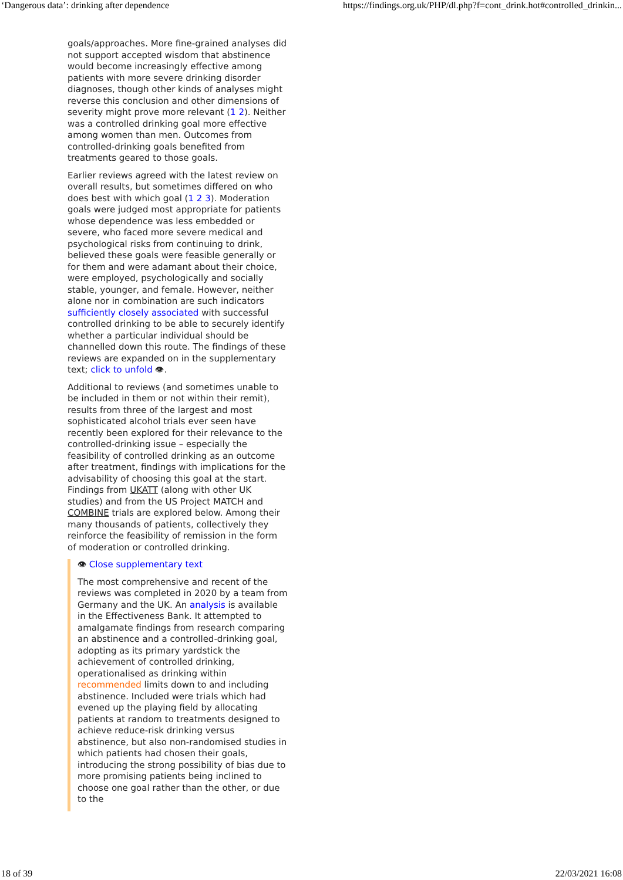‘Dangerous data’: drinking after dependence https://findings.org.uk/PHP/dl.php?f=cont_drink.hot#controlled_drinkin...
goals/approaches. More fine-grained analyses did not support accepted wisdom that abstinence would become increasingly effective among patients with more severe drinking disorder diagnoses, though other kinds of analyses might reverse this conclusion and other dimensions of severity might prove more relevant (1 2). Neither was a controlled drinking goal more effective among women than men. Outcomes from controlled-drinking goals benefited from treatments geared to those goals.
Earlier reviews agreed with the latest review on overall results, but sometimes differed on who does best with which goal (1 2 3). Moderation goals were judged most appropriate for patients whose dependence was less embedded or severe, who faced more severe medical and psychological risks from continuing to drink, believed these goals were feasible generally or for them and were adamant about their choice, were employed, psychologically and socially stable, younger, and female. However, neither alone nor in combination are such indicators sufficiently closely associated with successful controlled drinking to be able to securely identify whether a particular individual should be channelled down this route. The findings of these reviews are expanded on in the supplementary text; click to unfold 👁.
Additional to reviews (and sometimes unable to be included in them or not within their remit), results from three of the largest and most sophisticated alcohol trials ever seen have recently been explored for their relevance to the controlled-drinking issue – especially the feasibility of controlled drinking as an outcome after treatment, findings with implications for the advisability of choosing this goal at the start. Findings from UKATT (along with other UK studies) and from the US Project MATCH and COMBINE trials are explored below. Among their many thousands of patients, collectively they reinforce the feasibility of remission in the form of moderation or controlled drinking.
👁 Close supplementary text
The most comprehensive and recent of the reviews was completed in 2020 by a team from Germany and the UK. An analysis is available in the Effectiveness Bank. It attempted to amalgamate findings from research comparing an abstinence and a controlled-drinking goal, adopting as its primary yardstick the achievement of controlled drinking, operationalised as drinking within recommended limits down to and including abstinence. Included were trials which had evened up the playing field by allocating patients at random to treatments designed to achieve reduce-risk drinking versus abstinence, but also non-randomised studies in which patients had chosen their goals, introducing the strong possibility of bias due to more promising patients being inclined to choose one goal rather than the other, or due to the
18 of 39 22/03/2021 16:08